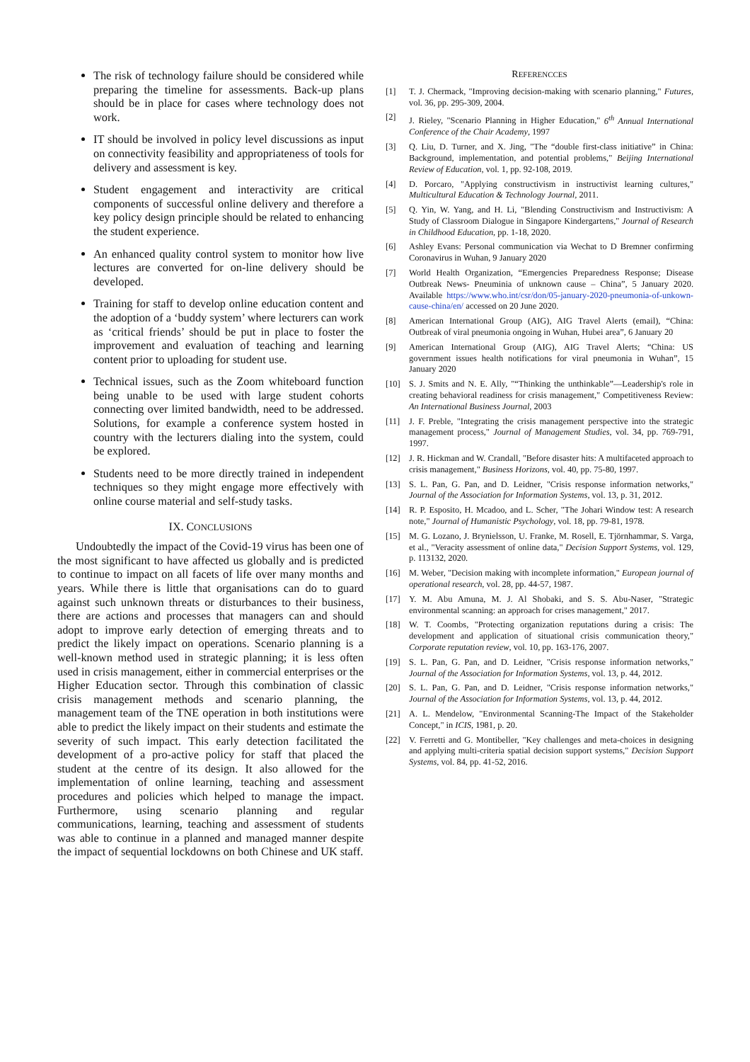The risk of technology failure should be considered while preparing the timeline for assessments. Back-up plans should be in place for cases where technology does not work.
IT should be involved in policy level discussions as input on connectivity feasibility and appropriateness of tools for delivery and assessment is key.
Student engagement and interactivity are critical components of successful online delivery and therefore a key policy design principle should be related to enhancing the student experience.
An enhanced quality control system to monitor how live lectures are converted for on-line delivery should be developed.
Training for staff to develop online education content and the adoption of a ‘buddy system’ where lecturers can work as ‘critical friends’ should be put in place to foster the improvement and evaluation of teaching and learning content prior to uploading for student use.
Technical issues, such as the Zoom whiteboard function being unable to be used with large student cohorts connecting over limited bandwidth, need to be addressed. Solutions, for example a conference system hosted in country with the lecturers dialing into the system, could be explored.
Students need to be more directly trained in independent techniques so they might engage more effectively with online course material and self-study tasks.
IX. CONCLUSIONS
Undoubtedly the impact of the Covid-19 virus has been one of the most significant to have affected us globally and is predicted to continue to impact on all facets of life over many months and years. While there is little that organisations can do to guard against such unknown threats or disturbances to their business, there are actions and processes that managers can and should adopt to improve early detection of emerging threats and to predict the likely impact on operations. Scenario planning is a well-known method used in strategic planning; it is less often used in crisis management, either in commercial enterprises or the Higher Education sector. Through this combination of classic crisis management methods and scenario planning, the management team of the TNE operation in both institutions were able to predict the likely impact on their students and estimate the severity of such impact. This early detection facilitated the development of a pro-active policy for staff that placed the student at the centre of its design. It also allowed for the implementation of online learning, teaching and assessment procedures and policies which helped to manage the impact. Furthermore, using scenario planning and regular communications, learning, teaching and assessment of students was able to continue in a planned and managed manner despite the impact of sequential lockdowns on both Chinese and UK staff.
REFERENCCES
[1] T. J. Chermack, "Improving decision-making with scenario planning," Futures, vol. 36, pp. 295-309, 2004.
[2] J. Rieley, "Scenario Planning in Higher Education," 6<sup>th</sup> Annual International Conference of the Chair Academy, 1997
[3] Q. Liu, D. Turner, and X. Jing, "The “double first-class initiative” in China: Background, implementation, and potential problems," Beijing International Review of Education, vol. 1, pp. 92-108, 2019.
[4] D. Porcaro, "Applying constructivism in instructivist learning cultures," Multicultural Education & Technology Journal, 2011.
[5] Q. Yin, W. Yang, and H. Li, "Blending Constructivism and Instructivism: A Study of Classroom Dialogue in Singapore Kindergartens," Journal of Research in Childhood Education, pp. 1-18, 2020.
[6] Ashley Evans: Personal communication via Wechat to D Bremner confirming Coronavirus in Wuhan, 9 January 2020
[7] World Health Organization, “Emergencies Preparedness Response; Disease Outbreak News- Pneuminia of unknown cause – China”, 5 January 2020. Available https://www.who.int/csr/don/05-january-2020-pneumonia-of-unkown-cause-china/en/ accessed on 20 June 2020.
[8] American International Group (AIG), AIG Travel Alerts (email), “China: Outbreak of viral pneumonia ongoing in Wuhan, Hubei area”, 6 January 20
[9] American International Group (AIG), AIG Travel Alerts; “China: US government issues health notifications for viral pneumonia in Wuhan”, 15 January 2020
[10] S. J. Smits and N. E. Ally, "“Thinking the unthinkable”—Leadership's role in creating behavioral readiness for crisis management," Competitiveness Review: An International Business Journal, 2003
[11] J. F. Preble, "Integrating the crisis management perspective into the strategic management process," Journal of Management Studies, vol. 34, pp. 769-791, 1997.
[12] J. R. Hickman and W. Crandall, "Before disaster hits: A multifaceted approach to crisis management," Business Horizons, vol. 40, pp. 75-80, 1997.
[13] S. L. Pan, G. Pan, and D. Leidner, "Crisis response information networks," Journal of the Association for Information Systems, vol. 13, p. 31, 2012.
[14] R. P. Esposito, H. Mcadoo, and L. Scher, "The Johari Window test: A research note," Journal of Humanistic Psychology, vol. 18, pp. 79-81, 1978.
[15] M. G. Lozano, J. Brynielsson, U. Franke, M. Rosell, E. Tjörnhammar, S. Varga, et al., "Veracity assessment of online data," Decision Support Systems, vol. 129, p. 113132, 2020.
[16] M. Weber, "Decision making with incomplete information," European journal of operational research, vol. 28, pp. 44-57, 1987.
[17] Y. M. Abu Amuna, M. J. Al Shobaki, and S. S. Abu-Naser, "Strategic environmental scanning: an approach for crises management," 2017.
[18] W. T. Coombs, "Protecting organization reputations during a crisis: The development and application of situational crisis communication theory," Corporate reputation review, vol. 10, pp. 163-176, 2007.
[19] S. L. Pan, G. Pan, and D. Leidner, "Crisis response information networks," Journal of the Association for Information Systems, vol. 13, p. 44, 2012.
[20] S. L. Pan, G. Pan, and D. Leidner, "Crisis response information networks," Journal of the Association for Information Systems, vol. 13, p. 44, 2012.
[21] A. L. Mendelow, "Environmental Scanning-The Impact of the Stakeholder Concept," in ICIS, 1981, p. 20.
[22] V. Ferretti and G. Montibeller, "Key challenges and meta-choices in designing and applying multi-criteria spatial decision support systems," Decision Support Systems, vol. 84, pp. 41-52, 2016.